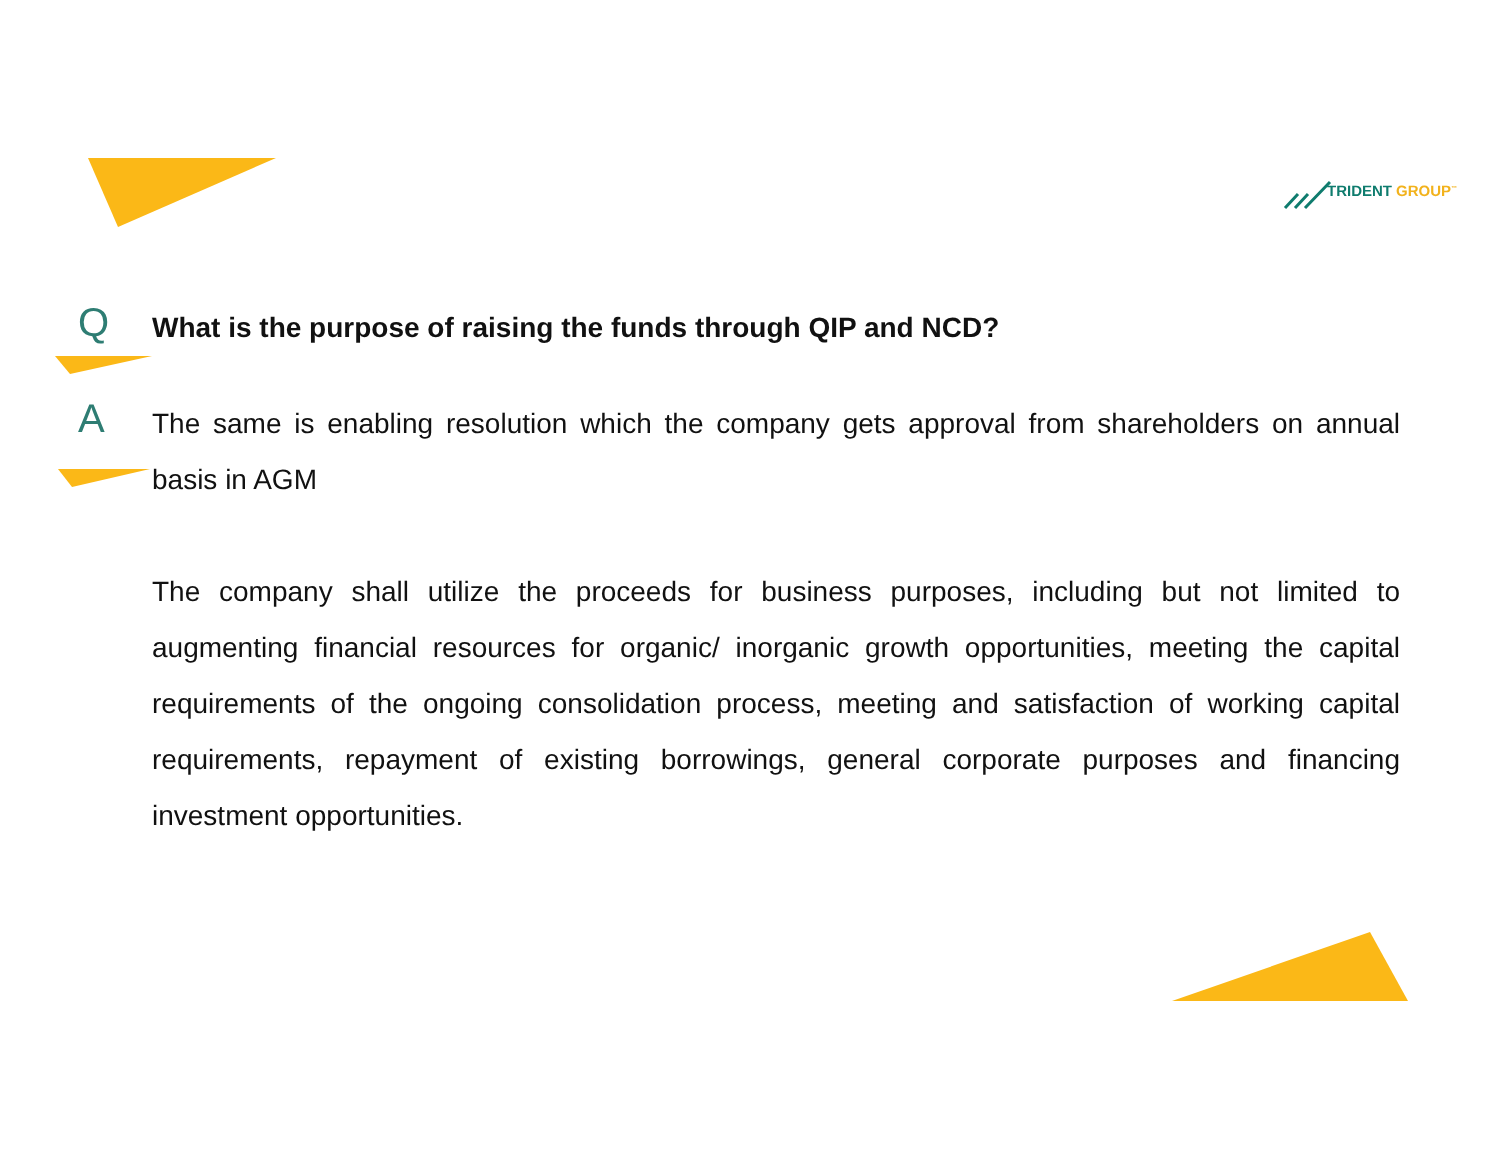TRIDENT GROUP<sup>™</sup>
Q
What is the purpose of raising the funds through QIP and NCD?
A
The same is enabling resolution which the company gets approval from shareholders on annual basis in AGM
The company shall utilize the proceeds for business purposes, including but not limited to augmenting financial resources for organic/ inorganic growth opportunities, meeting the capital requirements of the ongoing consolidation process, meeting and satisfaction of working capital requirements, repayment of existing borrowings, general corporate purposes and financing investment opportunities.